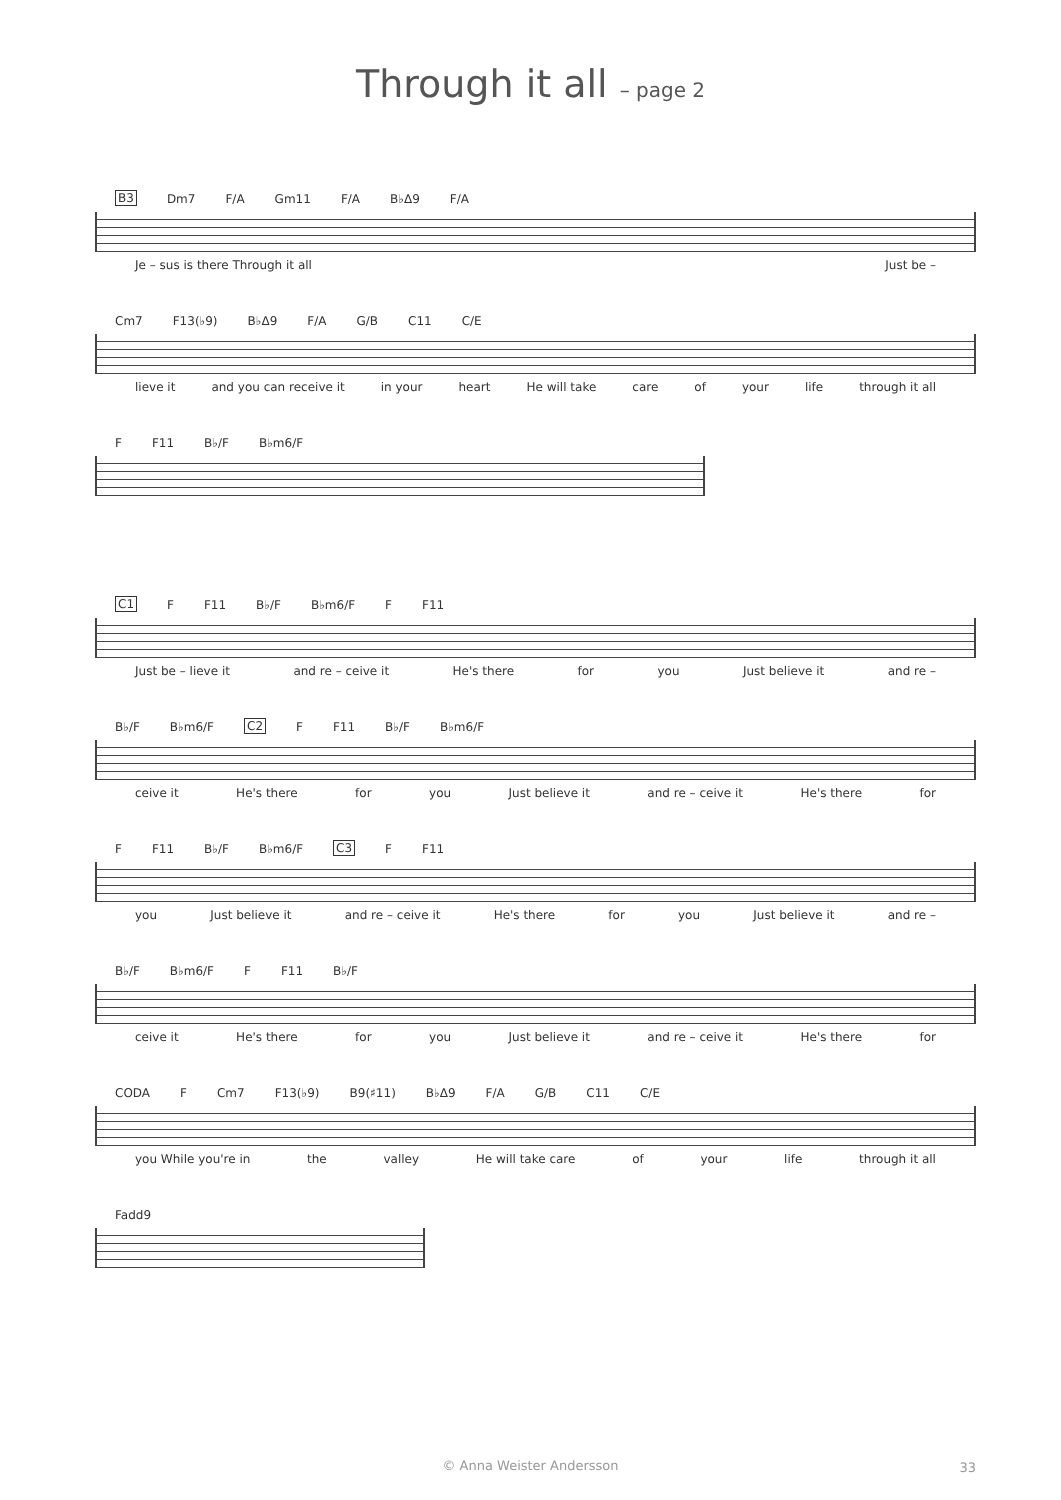Through it all – page 2
B3 Dm7 F/A Gm11 F/A B♭Δ9 F/A
Je – sus is there Through it all Just be –
Cm7 F13(♭9) B♭Δ9 F/A G/B C11 C/E
lieve it and you can receive it in your heart He will take care of your life through it all
F F11 B♭/F B♭m6/F
C1 F F11 B♭/F B♭m6/F F F11
Just be – lieve it and re – ceive it He's there for you Just believe it and re –
B♭/F B♭m6/F C2 F F11 B♭/F B♭m6/F
ceive it He's there for you Just believe it and re – ceive it He's there for
F F11 B♭/F B♭m6/F C3 F F11
you Just believe it and re – ceive it He's there for you Just believe it and re –
B♭/F B♭m6/F F F11 B♭/F
ceive it He's there for you Just believe it and re – ceive it He's there for
CODA F Cm7 F13(♭9) B9(♯11) B♭Δ9 F/A G/B C11 C/E
you While you're in the valley He will take care of your life through it all
Fadd9
© Anna Weister Andersson 33